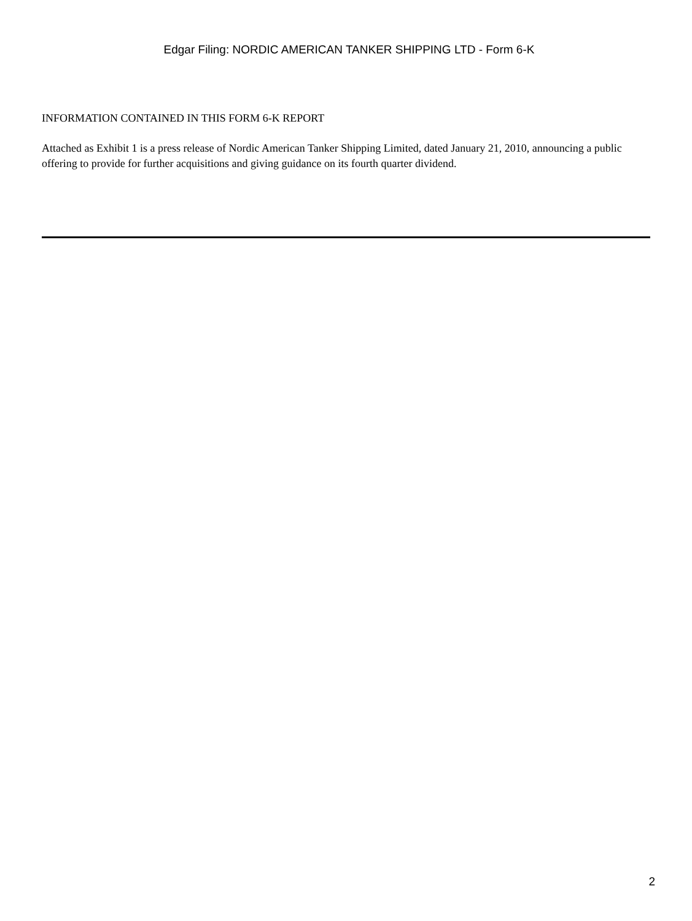Edgar Filing: NORDIC AMERICAN TANKER SHIPPING LTD - Form 6-K
INFORMATION CONTAINED IN THIS FORM 6-K REPORT
Attached as Exhibit 1 is a press release of Nordic American Tanker Shipping Limited, dated January 21, 2010, announcing a public offering to provide for further acquisitions and giving guidance on its fourth quarter dividend.
2